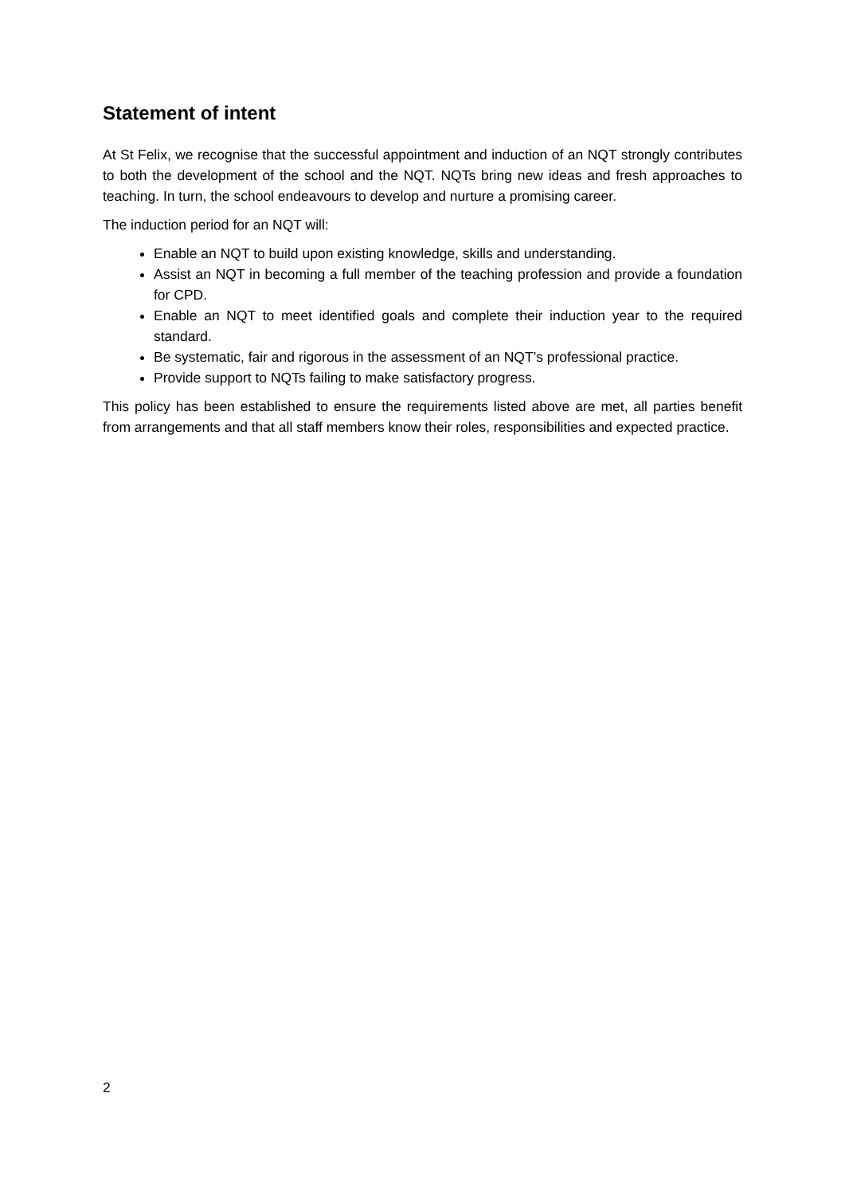Statement of intent
At St Felix, we recognise that the successful appointment and induction of an NQT strongly contributes to both the development of the school and the NQT. NQTs bring new ideas and fresh approaches to teaching. In turn, the school endeavours to develop and nurture a promising career.
The induction period for an NQT will:
Enable an NQT to build upon existing knowledge, skills and understanding.
Assist an NQT in becoming a full member of the teaching profession and provide a foundation for CPD.
Enable an NQT to meet identified goals and complete their induction year to the required standard.
Be systematic, fair and rigorous in the assessment of an NQT’s professional practice.
Provide support to NQTs failing to make satisfactory progress.
This policy has been established to ensure the requirements listed above are met, all parties benefit from arrangements and that all staff members know their roles, responsibilities and expected practice.
2